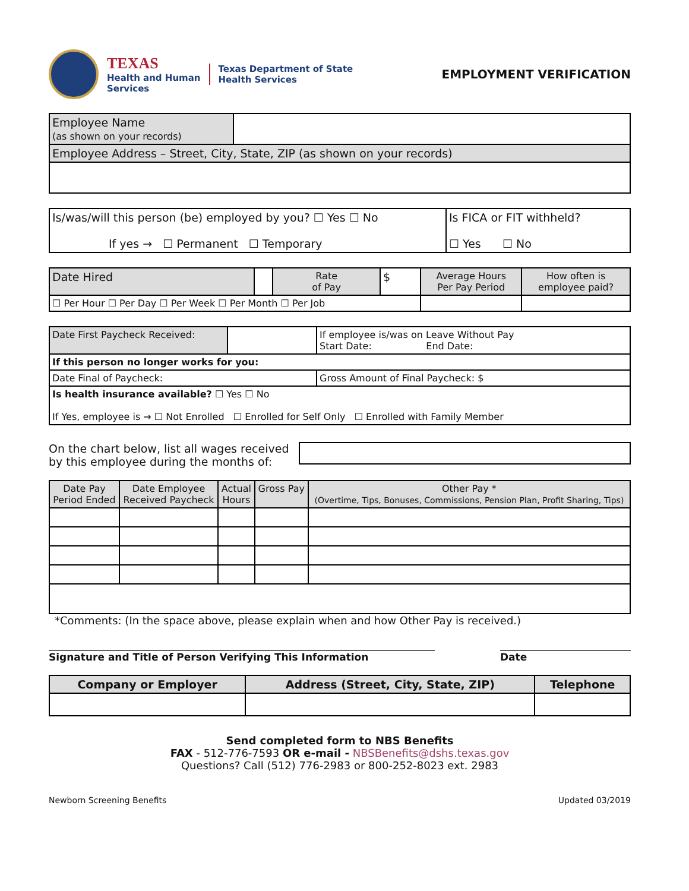TEXAS
Health and Human
Services
Texas Department of State
Health Services
EMPLOYMENT VERIFICATION
| Employee Name (as shown on your records) | |
| Employee Address – Street, City, State, ZIP (as shown on your records) | |
| Is/was/will this person (be) employed by you? ☐ Yes ☐ No If yes → ☐ Permanent ☐ Temporary | Is FICA or FIT withheld? ☐ Yes ☐ No |
| Date Hired | | Rate of Pay | $ | Average Hours Per Pay Period | How often is employee paid? |
| ☐ Per Hour ☐ Per Day ☐ Per Week ☐ Per Month ☐ Per Job | | | | | |
| Date First Paycheck Received: | | If employee is/was on Leave Without Pay Start Date: End Date: |
| If this person no longer works for you: | | |
| Date Final of Paycheck: | | Gross Amount of Final Paycheck: $ |
| Is health insurance available? ☐ Yes ☐ No If Yes, employee is → ☐ Not Enrolled ☐ Enrolled for Self Only ☐ Enrolled with Family Member | | |
On the chart below, list all wages received
by this employee during the months of:
| Date Pay Period Ended | Date Employee Received Paycheck | Actual Hours | Gross Pay | Other Pay * (Overtime, Tips, Bonuses, Commissions, Pension Plan, Profit Sharing, Tips) |
| --- | --- | --- | --- | --- |
*Comments: (In the space above, please explain when and how Other Pay is received.)
Signature and Title of Person Verifying This Information Date
| Company or Employer | Address (Street, City, State, ZIP) | Telephone |
| --- | --- | --- |
Send completed form to NBS Benefits
FAX - 512-776-7593 OR e-mail - NBSBenefits@dshs.texas.gov
Questions? Call (512) 776-2983 or 800-252-8023 ext. 2983
Newborn Screening Benefits Updated 03/2019